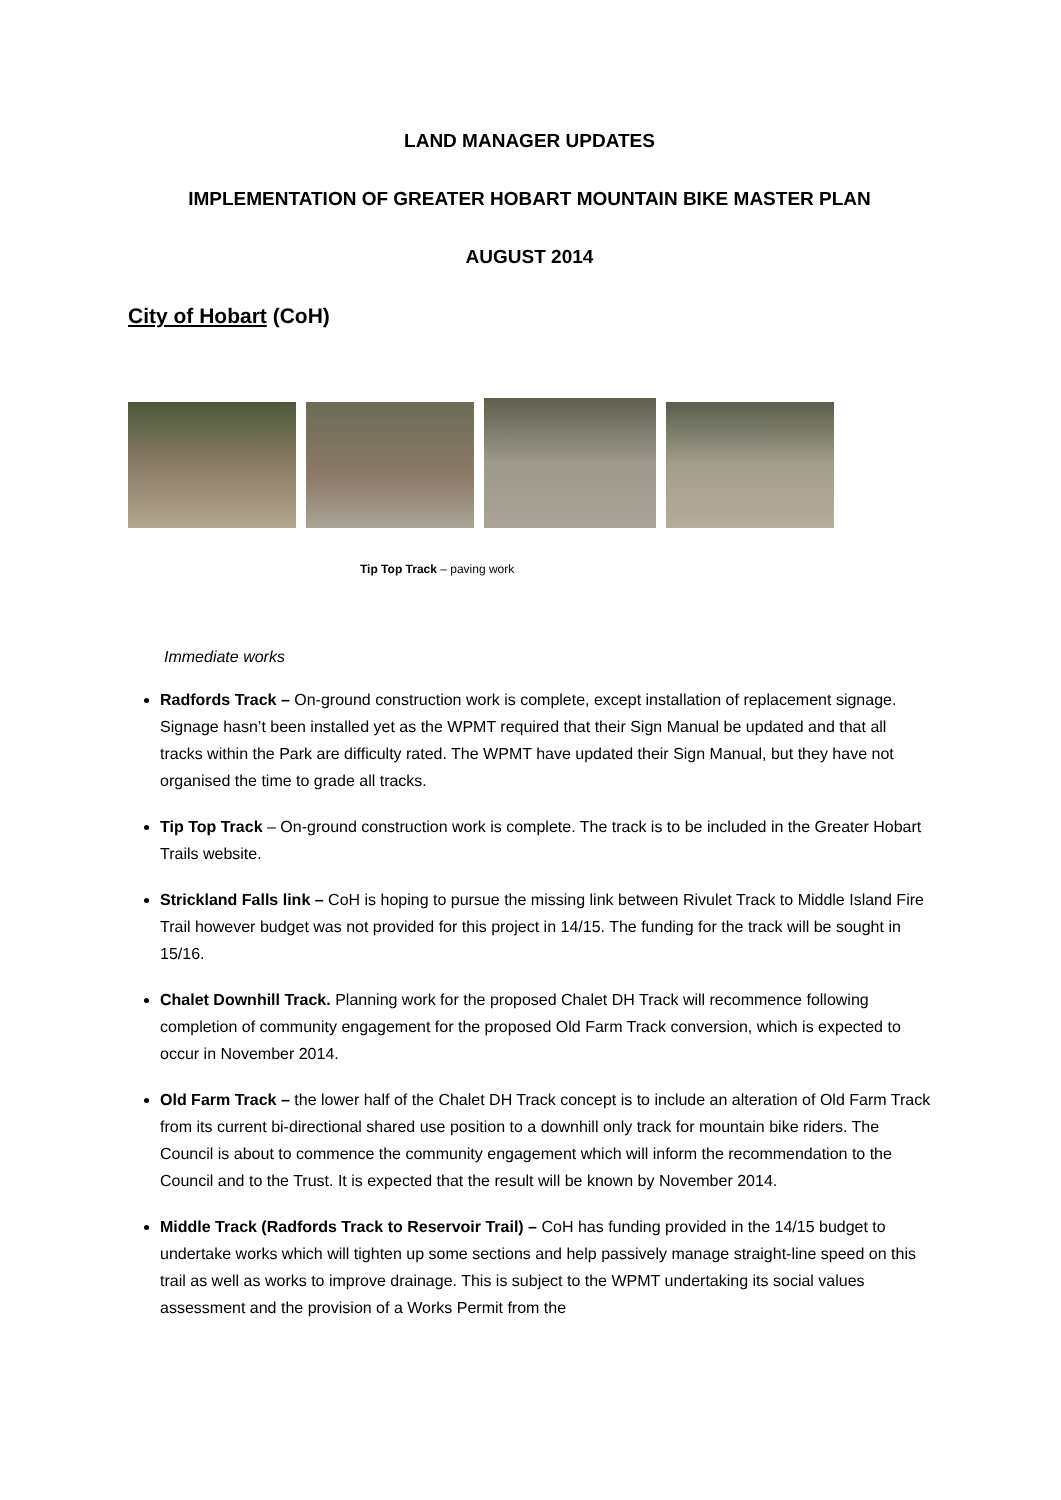LAND MANAGER UPDATES
IMPLEMENTATION OF GREATER HOBART MOUNTAIN BIKE MASTER PLAN
AUGUST 2014
City of Hobart (CoH)
Tip Top Track – paving work
Immediate works
Radfords Track – On-ground construction work is complete, except installation of replacement signage. Signage hasn’t been installed yet as the WPMT required that their Sign Manual be updated and that all tracks within the Park are difficulty rated. The WPMT have updated their Sign Manual, but they have not organised the time to grade all tracks.
Tip Top Track – On-ground construction work is complete. The track is to be included in the Greater Hobart Trails website.
Strickland Falls link – CoH is hoping to pursue the missing link between Rivulet Track to Middle Island Fire Trail however budget was not provided for this project in 14/15. The funding for the track will be sought in 15/16.
Chalet Downhill Track. Planning work for the proposed Chalet DH Track will recommence following completion of community engagement for the proposed Old Farm Track conversion, which is expected to occur in November 2014.
Old Farm Track – the lower half of the Chalet DH Track concept is to include an alteration of Old Farm Track from its current bi-directional shared use position to a downhill only track for mountain bike riders. The Council is about to commence the community engagement which will inform the recommendation to the Council and to the Trust. It is expected that the result will be known by November 2014.
Middle Track (Radfords Track to Reservoir Trail) – CoH has funding provided in the 14/15 budget to undertake works which will tighten up some sections and help passively manage straight-line speed on this trail as well as works to improve drainage. This is subject to the WPMT undertaking its social values assessment and the provision of a Works Permit from the